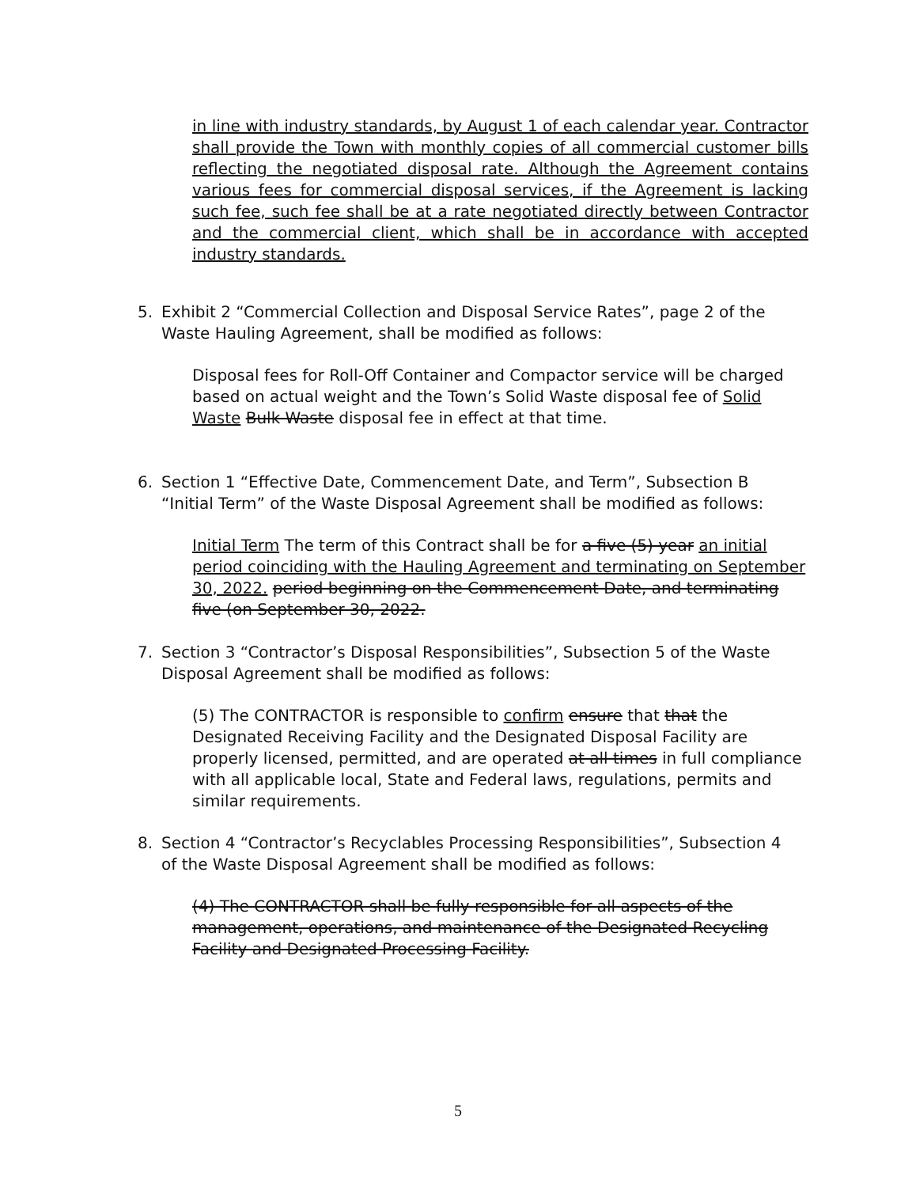in line with industry standards, by August 1 of each calendar year. Contractor shall provide the Town with monthly copies of all commercial customer bills reflecting the negotiated disposal rate. Although the Agreement contains various fees for commercial disposal services, if the Agreement is lacking such fee, such fee shall be at a rate negotiated directly between Contractor and the commercial client, which shall be in accordance with accepted industry standards.
5. Exhibit 2 “Commercial Collection and Disposal Service Rates”, page 2 of the Waste Hauling Agreement, shall be modified as follows:
Disposal fees for Roll-Off Container and Compactor service will be charged based on actual weight and the Town’s Solid Waste disposal fee of Solid Waste Bulk Waste disposal fee in effect at that time.
6. Section 1 “Effective Date, Commencement Date, and Term”, Subsection B “Initial Term” of the Waste Disposal Agreement shall be modified as follows:
Initial Term The term of this Contract shall be for a five (5) year an initial period coinciding with the Hauling Agreement and terminating on September 30, 2022. period beginning on the Commencement Date, and terminating five (on September 30, 2022.
7. Section 3 “Contractor’s Disposal Responsibilities”, Subsection 5 of the Waste Disposal Agreement shall be modified as follows:
(5) The CONTRACTOR is responsible to confirm ensure that that the Designated Receiving Facility and the Designated Disposal Facility are properly licensed, permitted, and are operated at all times in full compliance with all applicable local, State and Federal laws, regulations, permits and similar requirements.
8. Section 4 “Contractor’s Recyclables Processing Responsibilities”, Subsection 4 of the Waste Disposal Agreement shall be modified as follows:
(4) The CONTRACTOR shall be fully responsible for all aspects of the management, operations, and maintenance of the Designated Recycling Facility and Designated Processing Facility.
5